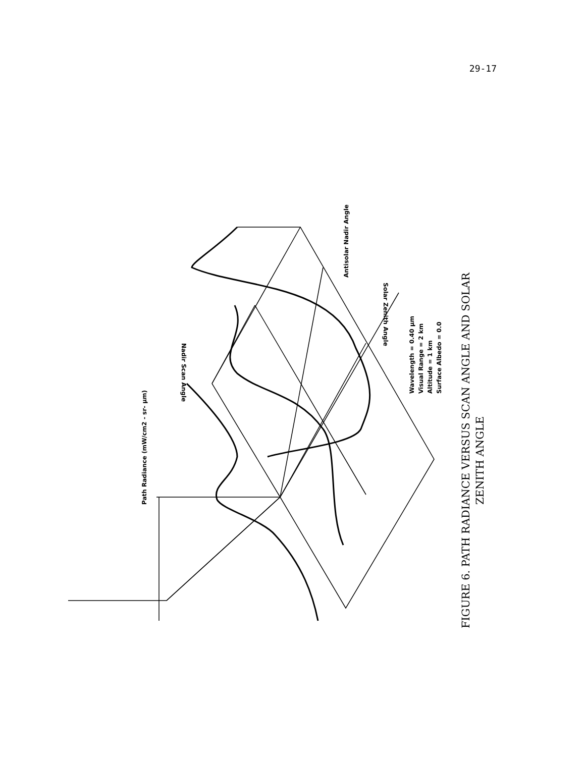29-17
Path Radiance (mW/cm2 - sr- µm)
Antisolar Nadir Angle
Wavelength = 0.40 µm
Visual Range = 2 km
Altitude = 1 km
Surface Albedo = 0.0
Nadir Scan Angle
Solar Zenith Angle
FIGURE 6. PATH RADIANCE VERSUS SCAN ANGLE AND SOLAR
ZENITH ANGLE